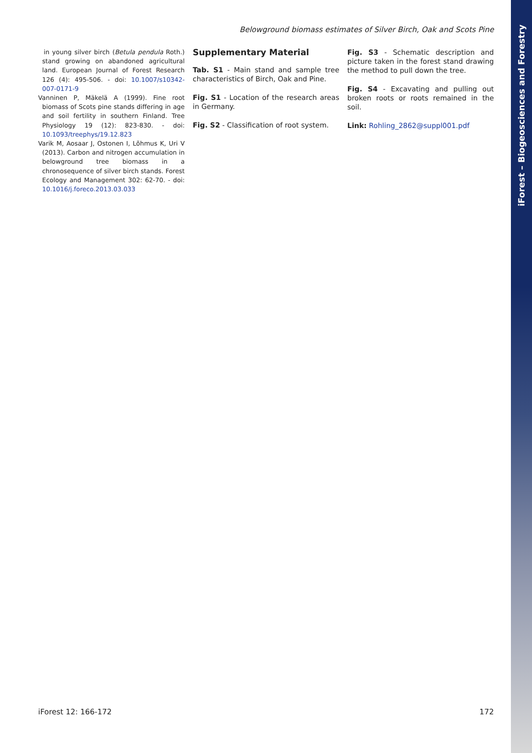iForest – Biogeosciences and Forestry
Belowground biomass estimates of Silver Birch, Oak and Scots Pine
in young silver birch (Betula pendula Roth.) stand growing on abandoned agricultural land. European Journal of Forest Research 126 (4): 495-506. - doi: 10.1007/s10342-007-0171-9
Vanninen P, Mäkelä A (1999). Fine root biomass of Scots pine stands differing in age and soil fertility in southern Finland. Tree Physiology 19 (12): 823-830. - doi: 10.1093/treephys/19.12.823
Varik M, Aosaar J, Ostonen I, Lõhmus K, Uri V (2013). Carbon and nitrogen accumulation in belowground tree biomass in a chronosequence of silver birch stands. Forest Ecology and Management 302: 62-70. - doi: 10.1016/j.foreco.2013.03.033
Supplementary Material
Tab. S1 - Main stand and sample tree characteristics of Birch, Oak and Pine.
Fig. S1 - Location of the research areas in Germany.
Fig. S2 - Classification of root system.
Fig. S3 - Schematic description and picture taken in the forest stand drawing the method to pull down the tree.
Fig. S4 - Excavating and pulling out broken roots or roots remained in the soil.
Link: Rohling_2862@suppl001.pdf
iForest 12: 166-172 172